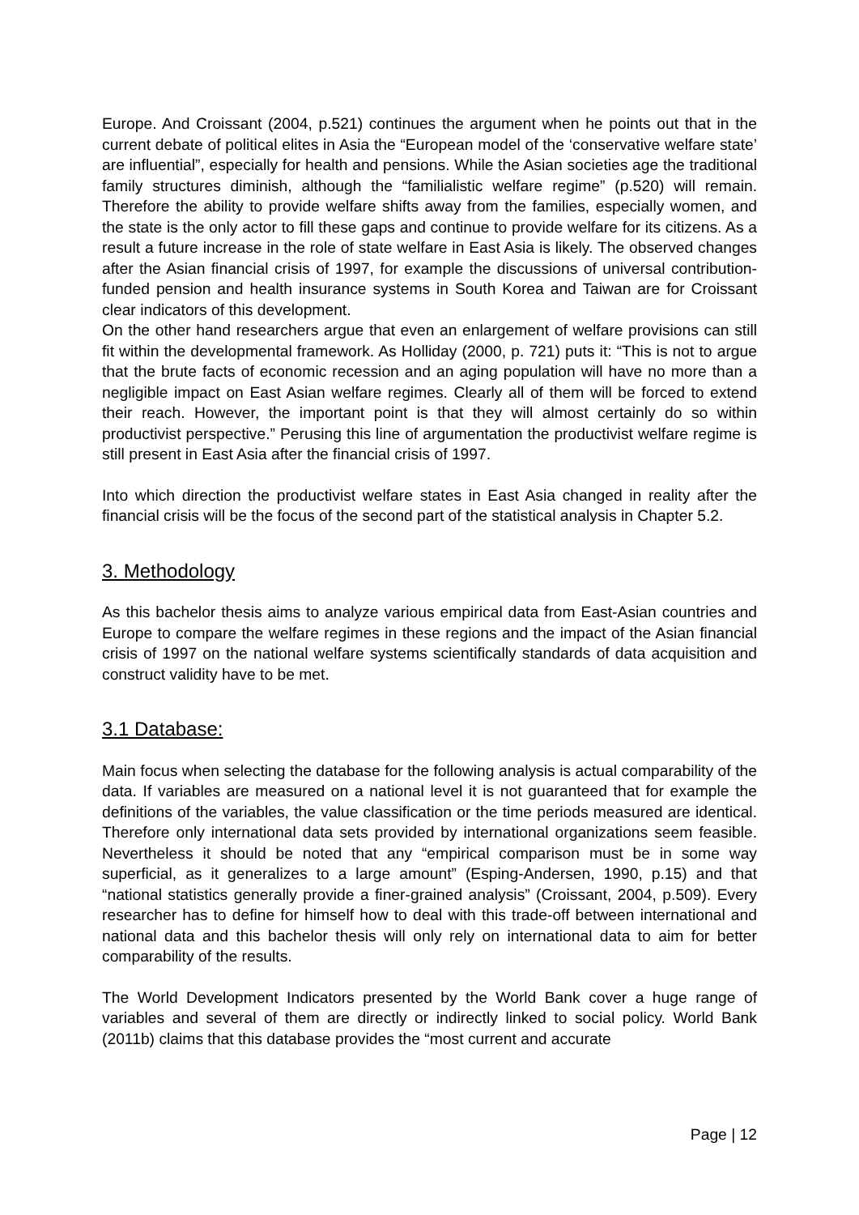Europe. And Croissant (2004, p.521) continues the argument when he points out that in the current debate of political elites in Asia the “European model of the ‘conservative welfare state’ are influential”, especially for health and pensions. While the Asian societies age the traditional family structures diminish, although the “familialistic welfare regime” (p.520) will remain. Therefore the ability to provide welfare shifts away from the families, especially women, and the state is the only actor to fill these gaps and continue to provide welfare for its citizens. As a result a future increase in the role of state welfare in East Asia is likely. The observed changes after the Asian financial crisis of 1997, for example the discussions of universal contribution-funded pension and health insurance systems in South Korea and Taiwan are for Croissant clear indicators of this development.
On the other hand researchers argue that even an enlargement of welfare provisions can still fit within the developmental framework. As Holliday (2000, p. 721) puts it: “This is not to argue that the brute facts of economic recession and an aging population will have no more than a negligible impact on East Asian welfare regimes. Clearly all of them will be forced to extend their reach. However, the important point is that they will almost certainly do so within productivist perspective.” Perusing this line of argumentation the productivist welfare regime is still present in East Asia after the financial crisis of 1997.
Into which direction the productivist welfare states in East Asia changed in reality after the financial crisis will be the focus of the second part of the statistical analysis in Chapter 5.2.
3. Methodology
As this bachelor thesis aims to analyze various empirical data from East-Asian countries and Europe to compare the welfare regimes in these regions and the impact of the Asian financial crisis of 1997 on the national welfare systems scientifically standards of data acquisition and construct validity have to be met.
3.1 Database:
Main focus when selecting the database for the following analysis is actual comparability of the data. If variables are measured on a national level it is not guaranteed that for example the definitions of the variables, the value classification or the time periods measured are identical. Therefore only international data sets provided by international organizations seem feasible. Nevertheless it should be noted that any “empirical comparison must be in some way superficial, as it generalizes to a large amount” (Esping-Andersen, 1990, p.15) and that “national statistics generally provide a finer-grained analysis” (Croissant, 2004, p.509). Every researcher has to define for himself how to deal with this trade-off between international and national data and this bachelor thesis will only rely on international data to aim for better comparability of the results.
The World Development Indicators presented by the World Bank cover a huge range of variables and several of them are directly or indirectly linked to social policy. World Bank (2011b) claims that this database provides the “most current and accurate
Page | 12